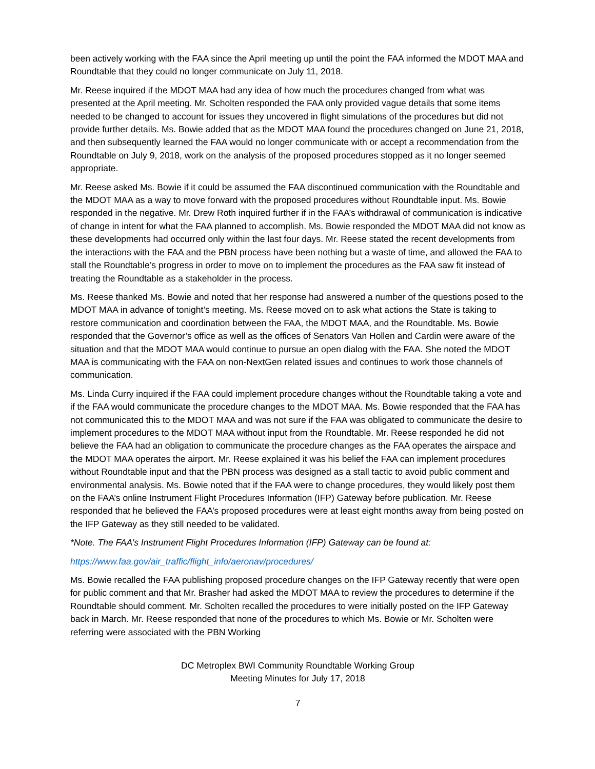been actively working with the FAA since the April meeting up until the point the FAA informed the MDOT MAA and Roundtable that they could no longer communicate on July 11, 2018.
Mr. Reese inquired if the MDOT MAA had any idea of how much the procedures changed from what was presented at the April meeting. Mr. Scholten responded the FAA only provided vague details that some items needed to be changed to account for issues they uncovered in flight simulations of the procedures but did not provide further details. Ms. Bowie added that as the MDOT MAA found the procedures changed on June 21, 2018, and then subsequently learned the FAA would no longer communicate with or accept a recommendation from the Roundtable on July 9, 2018, work on the analysis of the proposed procedures stopped as it no longer seemed appropriate.
Mr. Reese asked Ms. Bowie if it could be assumed the FAA discontinued communication with the Roundtable and the MDOT MAA as a way to move forward with the proposed procedures without Roundtable input. Ms. Bowie responded in the negative. Mr. Drew Roth inquired further if in the FAA’s withdrawal of communication is indicative of change in intent for what the FAA planned to accomplish. Ms. Bowie responded the MDOT MAA did not know as these developments had occurred only within the last four days. Mr. Reese stated the recent developments from the interactions with the FAA and the PBN process have been nothing but a waste of time, and allowed the FAA to stall the Roundtable’s progress in order to move on to implement the procedures as the FAA saw fit instead of treating the Roundtable as a stakeholder in the process.
Ms. Reese thanked Ms. Bowie and noted that her response had answered a number of the questions posed to the MDOT MAA in advance of tonight’s meeting. Ms. Reese moved on to ask what actions the State is taking to restore communication and coordination between the FAA, the MDOT MAA, and the Roundtable. Ms. Bowie responded that the Governor’s office as well as the offices of Senators Van Hollen and Cardin were aware of the situation and that the MDOT MAA would continue to pursue an open dialog with the FAA. She noted the MDOT MAA is communicating with the FAA on non-NextGen related issues and continues to work those channels of communication.
Ms. Linda Curry inquired if the FAA could implement procedure changes without the Roundtable taking a vote and if the FAA would communicate the procedure changes to the MDOT MAA. Ms. Bowie responded that the FAA has not communicated this to the MDOT MAA and was not sure if the FAA was obligated to communicate the desire to implement procedures to the MDOT MAA without input from the Roundtable. Mr. Reese responded he did not believe the FAA had an obligation to communicate the procedure changes as the FAA operates the airspace and the MDOT MAA operates the airport. Mr. Reese explained it was his belief the FAA can implement procedures without Roundtable input and that the PBN process was designed as a stall tactic to avoid public comment and environmental analysis. Ms. Bowie noted that if the FAA were to change procedures, they would likely post them on the FAA’s online Instrument Flight Procedures Information (IFP) Gateway before publication. Mr. Reese responded that he believed the FAA’s proposed procedures were at least eight months away from being posted on the IFP Gateway as they still needed to be validated.
*Note. The FAA’s Instrument Flight Procedures Information (IFP) Gateway can be found at:
https://www.faa.gov/air_traffic/flight_info/aeronav/procedures/
Ms. Bowie recalled the FAA publishing proposed procedure changes on the IFP Gateway recently that were open for public comment and that Mr. Brasher had asked the MDOT MAA to review the procedures to determine if the Roundtable should comment. Mr. Scholten recalled the procedures to were initially posted on the IFP Gateway back in March. Mr. Reese responded that none of the procedures to which Ms. Bowie or Mr. Scholten were referring were associated with the PBN Working
DC Metroplex BWI Community Roundtable Working Group
Meeting Minutes for July 17, 2018
7